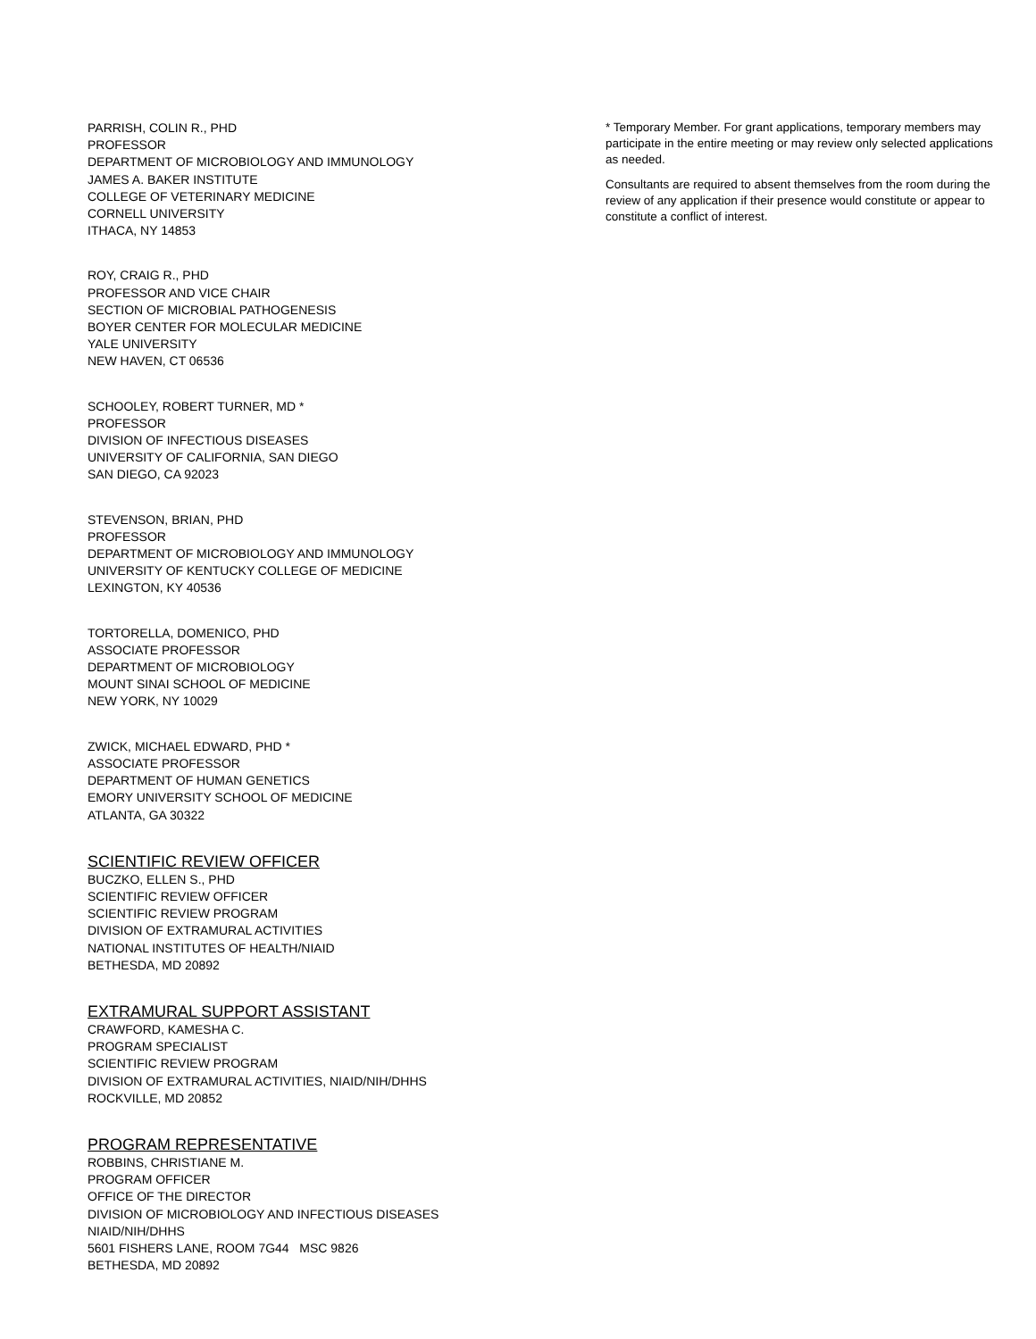PARRISH, COLIN R., PHD
PROFESSOR
DEPARTMENT OF MICROBIOLOGY AND IMMUNOLOGY
JAMES A. BAKER INSTITUTE
COLLEGE OF VETERINARY MEDICINE
CORNELL UNIVERSITY
ITHACA, NY 14853
ROY, CRAIG R., PHD
PROFESSOR AND VICE CHAIR
SECTION OF MICROBIAL PATHOGENESIS
BOYER CENTER FOR MOLECULAR MEDICINE
YALE UNIVERSITY
NEW HAVEN, CT 06536
SCHOOLEY, ROBERT TURNER, MD *
PROFESSOR
DIVISION OF INFECTIOUS DISEASES
UNIVERSITY OF CALIFORNIA, SAN DIEGO
SAN DIEGO, CA 92023
STEVENSON, BRIAN, PHD
PROFESSOR
DEPARTMENT OF MICROBIOLOGY AND IMMUNOLOGY
UNIVERSITY OF KENTUCKY COLLEGE OF MEDICINE
LEXINGTON, KY 40536
TORTORELLA, DOMENICO, PHD
ASSOCIATE PROFESSOR
DEPARTMENT OF MICROBIOLOGY
MOUNT SINAI SCHOOL OF MEDICINE
NEW YORK, NY 10029
ZWICK, MICHAEL EDWARD, PHD *
ASSOCIATE PROFESSOR
DEPARTMENT OF HUMAN GENETICS
EMORY UNIVERSITY SCHOOL OF MEDICINE
ATLANTA, GA 30322
SCIENTIFIC REVIEW OFFICER
BUCZKO, ELLEN S., PHD
SCIENTIFIC REVIEW OFFICER
SCIENTIFIC REVIEW PROGRAM
DIVISION OF EXTRAMURAL ACTIVITIES
NATIONAL INSTITUTES OF HEALTH/NIAID
BETHESDA, MD 20892
EXTRAMURAL SUPPORT ASSISTANT
CRAWFORD, KAMESHA C.
PROGRAM SPECIALIST
SCIENTIFIC REVIEW PROGRAM
DIVISION OF EXTRAMURAL ACTIVITIES, NIAID/NIH/DHHS
ROCKVILLE, MD 20852
PROGRAM REPRESENTATIVE
ROBBINS, CHRISTIANE M.
PROGRAM OFFICER
OFFICE OF THE DIRECTOR
DIVISION OF MICROBIOLOGY AND INFECTIOUS DISEASES
NIAID/NIH/DHHS
5601 FISHERS LANE, ROOM 7G44 MSC 9826
BETHESDA, MD 20892
* Temporary Member. For grant applications, temporary members may participate in the entire meeting or may review only selected applications as needed.
Consultants are required to absent themselves from the room during the review of any application if their presence would constitute or appear to constitute a conflict of interest.